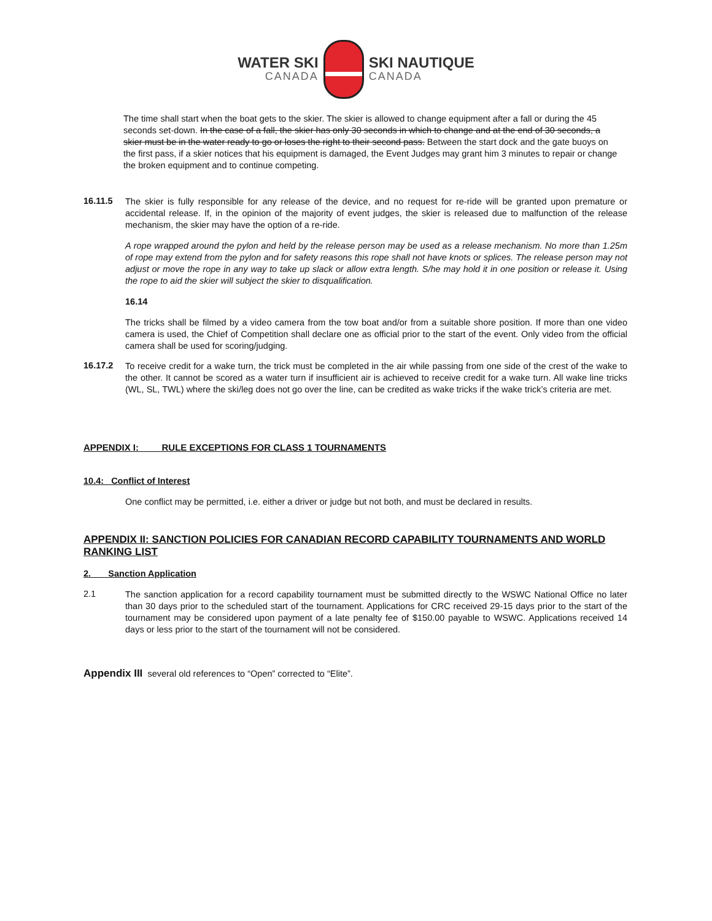WATER SKI
CANADA
SKI NAUTIQUE
CANADA
The time shall start when the boat gets to the skier. The skier is allowed to change equipment after a fall or during the 45 seconds set-down. In the case of a fall, the skier has only 30 seconds in which to change and at the end of 30 seconds, a skier must be in the water ready to go or loses the right to their second pass. Between the start dock and the gate buoys on the first pass, if a skier notices that his equipment is damaged, the Event Judges may grant him 3 minutes to repair or change the broken equipment and to continue competing.
16.11.5
The skier is fully responsible for any release of the device, and no request for re-ride will be granted upon premature or accidental release. If, in the opinion of the majority of event judges, the skier is released due to malfunction of the release mechanism, the skier may have the option of a re-ride.
A rope wrapped around the pylon and held by the release person may be used as a release mechanism. No more than 1.25m of rope may extend from the pylon and for safety reasons this rope shall not have knots or splices. The release person may not adjust or move the rope in any way to take up slack or allow extra length. S/he may hold it in one position or release it. Using the rope to aid the skier will subject the skier to disqualification.
16.14
The tricks shall be filmed by a video camera from the tow boat and/or from a suitable shore position. If more than one video camera is used, the Chief of Competition shall declare one as official prior to the start of the event. Only video from the official camera shall be used for scoring/judging.
16.17.2
To receive credit for a wake turn, the trick must be completed in the air while passing from one side of the crest of the wake to the other. It cannot be scored as a water turn if insufficient air is achieved to receive credit for a wake turn. All wake line tricks (WL, SL, TWL) where the ski/leg does not go over the line, can be credited as wake tricks if the wake trick’s criteria are met.
APPENDIX I: RULE EXCEPTIONS FOR CLASS 1 TOURNAMENTS
10.4: Conflict of Interest
One conflict may be permitted, i.e. either a driver or judge but not both, and must be declared in results.
APPENDIX II: SANCTION POLICIES FOR CANADIAN RECORD CAPABILITY TOURNAMENTS AND WORLD RANKING LIST
2. Sanction Application
2.1
The sanction application for a record capability tournament must be submitted directly to the WSWC National Office no later than 30 days prior to the scheduled start of the tournament. Applications for CRC received 29-15 days prior to the start of the tournament may be considered upon payment of a late penalty fee of $150.00 payable to WSWC. Applications received 14 days or less prior to the start of the tournament will not be considered.
Appendix III several old references to “Open” corrected to “Elite”.